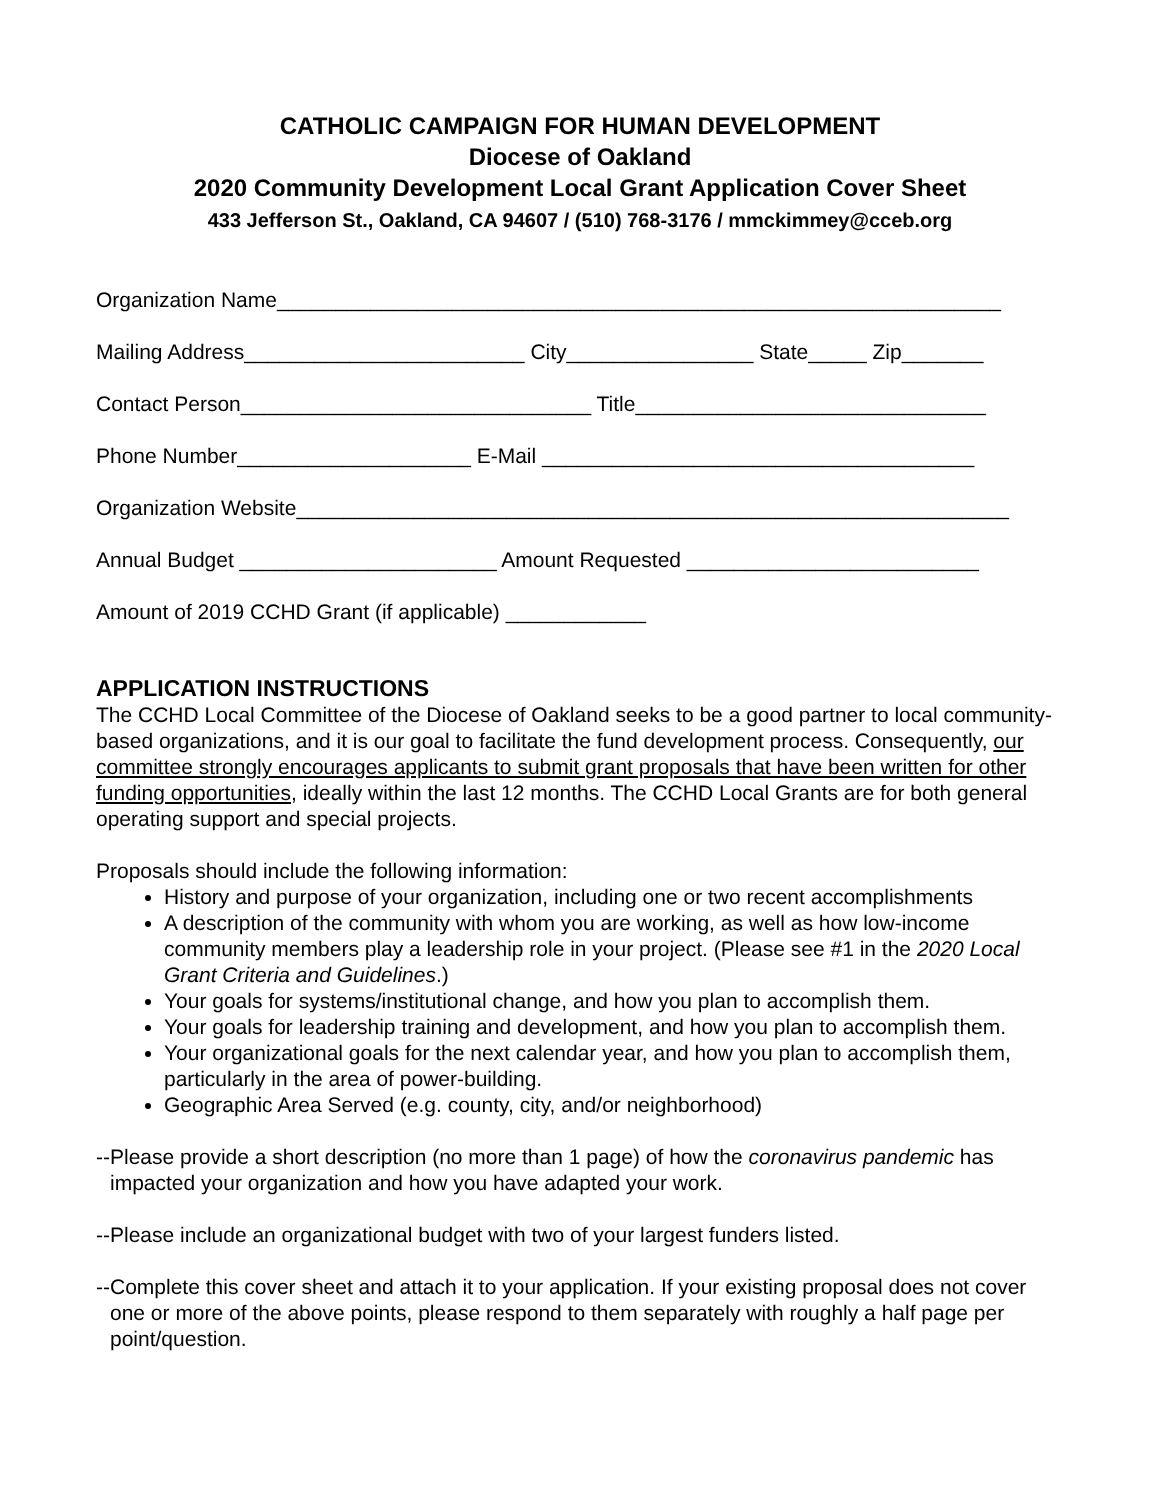CATHOLIC CAMPAIGN FOR HUMAN DEVELOPMENT
Diocese of Oakland
2020 Community Development Local Grant Application Cover Sheet
433 Jefferson St., Oakland, CA 94607 / (510) 768-3176 / mmckimmey@cceb.org
Organization Name______________________________________________________________
Mailing Address________________________ City________________ State_____ Zip_______
Contact Person______________________________ Title______________________________
Phone Number____________________ E-Mail _____________________________________
Organization Website_____________________________________________________________
Annual Budget ______________________ Amount Requested _________________________
Amount of 2019 CCHD Grant (if applicable) ____________
APPLICATION INSTRUCTIONS
The CCHD Local Committee of the Diocese of Oakland seeks to be a good partner to local community-based organizations, and it is our goal to facilitate the fund development process. Consequently, our committee strongly encourages applicants to submit grant proposals that have been written for other funding opportunities, ideally within the last 12 months. The CCHD Local Grants are for both general operating support and special projects.
Proposals should include the following information:
History and purpose of your organization, including one or two recent accomplishments
A description of the community with whom you are working, as well as how low-income community members play a leadership role in your project. (Please see #1 in the 2020 Local Grant Criteria and Guidelines.)
Your goals for systems/institutional change, and how you plan to accomplish them.
Your goals for leadership training and development, and how you plan to accomplish them.
Your organizational goals for the next calendar year, and how you plan to accomplish them, particularly in the area of power-building.
Geographic Area Served (e.g. county, city, and/or neighborhood)
--Please provide a short description (no more than 1 page) of how the coronavirus pandemic has impacted your organization and how you have adapted your work.
--Please include an organizational budget with two of your largest funders listed.
--Complete this cover sheet and attach it to your application. If your existing proposal does not cover one or more of the above points, please respond to them separately with roughly a half page per point/question.